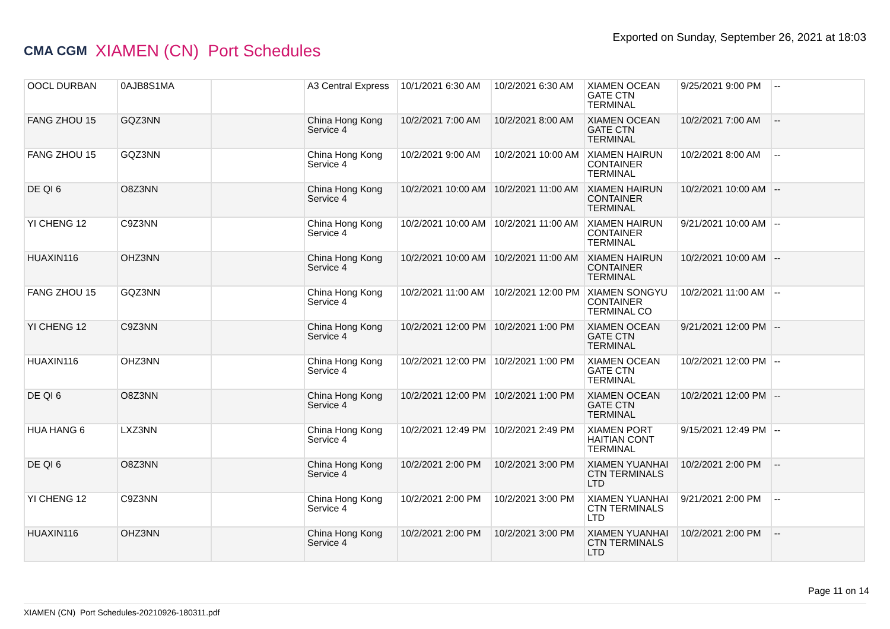CMA CGM XIAMEN (CN) Port Schedules
Exported on Sunday, September 26, 2021 at 18:03
| OOCL DURBAN | 0AJB8S1MA | | A3 Central Express | 10/1/2021 6:30 AM | 10/2/2021 6:30 AM | XIAMEN OCEAN GATE CTN TERMINAL | 9/25/2021 9:00 PM | -- |
| FANG ZHOU 15 | GQZ3NN | | China Hong Kong Service 4 | 10/2/2021 7:00 AM | 10/2/2021 8:00 AM | XIAMEN OCEAN GATE CTN TERMINAL | 10/2/2021 7:00 AM | -- |
| FANG ZHOU 15 | GQZ3NN | | China Hong Kong Service 4 | 10/2/2021 9:00 AM | 10/2/2021 10:00 AM | XIAMEN HAIRUN CONTAINER TERMINAL | 10/2/2021 8:00 AM | -- |
| DE QI 6 | O8Z3NN | | China Hong Kong Service 4 | 10/2/2021 10:00 AM | 10/2/2021 11:00 AM | XIAMEN HAIRUN CONTAINER TERMINAL | 10/2/2021 10:00 AM | -- |
| YI CHENG 12 | C9Z3NN | | China Hong Kong Service 4 | 10/2/2021 10:00 AM | 10/2/2021 11:00 AM | XIAMEN HAIRUN CONTAINER TERMINAL | 9/21/2021 10:00 AM | -- |
| HUAXIN116 | OHZ3NN | | China Hong Kong Service 4 | 10/2/2021 10:00 AM | 10/2/2021 11:00 AM | XIAMEN HAIRUN CONTAINER TERMINAL | 10/2/2021 10:00 AM | -- |
| FANG ZHOU 15 | GQZ3NN | | China Hong Kong Service 4 | 10/2/2021 11:00 AM | 10/2/2021 12:00 PM | XIAMEN SONGYU CONTAINER TERMINAL CO | 10/2/2021 11:00 AM | -- |
| YI CHENG 12 | C9Z3NN | | China Hong Kong Service 4 | 10/2/2021 12:00 PM | 10/2/2021 1:00 PM | XIAMEN OCEAN GATE CTN TERMINAL | 9/21/2021 12:00 PM | -- |
| HUAXIN116 | OHZ3NN | | China Hong Kong Service 4 | 10/2/2021 12:00 PM | 10/2/2021 1:00 PM | XIAMEN OCEAN GATE CTN TERMINAL | 10/2/2021 12:00 PM | -- |
| DE QI 6 | O8Z3NN | | China Hong Kong Service 4 | 10/2/2021 12:00 PM | 10/2/2021 1:00 PM | XIAMEN OCEAN GATE CTN TERMINAL | 10/2/2021 12:00 PM | -- |
| HUA HANG 6 | LXZ3NN | | China Hong Kong Service 4 | 10/2/2021 12:49 PM | 10/2/2021 2:49 PM | XIAMEN PORT HAITIAN CONT TERMINAL | 9/15/2021 12:49 PM | -- |
| DE QI 6 | O8Z3NN | | China Hong Kong Service 4 | 10/2/2021 2:00 PM | 10/2/2021 3:00 PM | XIAMEN YUANHAI CTN TERMINALS LTD | 10/2/2021 2:00 PM | -- |
| YI CHENG 12 | C9Z3NN | | China Hong Kong Service 4 | 10/2/2021 2:00 PM | 10/2/2021 3:00 PM | XIAMEN YUANHAI CTN TERMINALS LTD | 9/21/2021 2:00 PM | -- |
| HUAXIN116 | OHZ3NN | | China Hong Kong Service 4 | 10/2/2021 2:00 PM | 10/2/2021 3:00 PM | XIAMEN YUANHAI CTN TERMINALS LTD | 10/2/2021 2:00 PM | -- |
Page 11 on 14
XIAMEN (CN) Port Schedules-20210926-180311.pdf